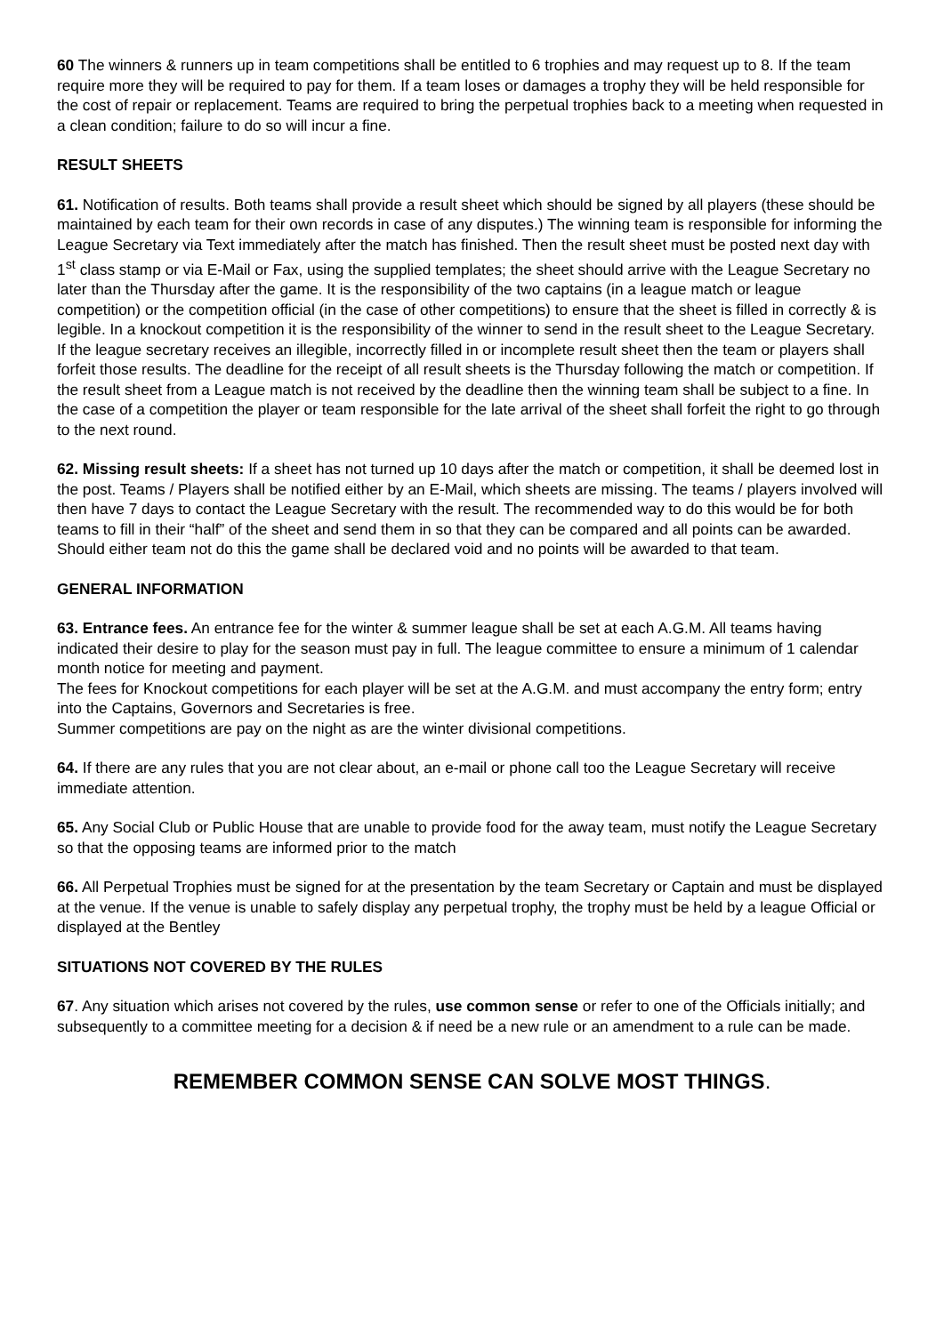60 The winners & runners up in team competitions shall be entitled to 6 trophies and may request up to 8. If the team require more they will be required to pay for them. If a team loses or damages a trophy they will be held responsible for the cost of repair or replacement. Teams are required to bring the perpetual trophies back to a meeting when requested in a clean condition; failure to do so will incur a fine.
RESULT SHEETS
61. Notification of results. Both teams shall provide a result sheet which should be signed by all players (these should be maintained by each team for their own records in case of any disputes.) The winning team is responsible for informing the League Secretary via Text immediately after the match has finished. Then the result sheet must be posted next day with 1<sup>st</sup> class stamp or via E-Mail or Fax, using the supplied templates; the sheet should arrive with the League Secretary no later than the Thursday after the game. It is the responsibility of the two captains (in a league match or league competition) or the competition official (in the case of other competitions) to ensure that the sheet is filled in correctly & is legible. In a knockout competition it is the responsibility of the winner to send in the result sheet to the League Secretary. If the league secretary receives an illegible, incorrectly filled in or incomplete result sheet then the team or players shall forfeit those results. The deadline for the receipt of all result sheets is the Thursday following the match or competition. If the result sheet from a League match is not received by the deadline then the winning team shall be subject to a fine. In the case of a competition the player or team responsible for the late arrival of the sheet shall forfeit the right to go through to the next round.
62. Missing result sheets: If a sheet has not turned up 10 days after the match or competition, it shall be deemed lost in the post. Teams / Players shall be notified either by an E-Mail, which sheets are missing. The teams / players involved will then have 7 days to contact the League Secretary with the result. The recommended way to do this would be for both teams to fill in their “half” of the sheet and send them in so that they can be compared and all points can be awarded. Should either team not do this the game shall be declared void and no points will be awarded to that team.
GENERAL INFORMATION
63. Entrance fees. An entrance fee for the winter & summer league shall be set at each A.G.M. All teams having indicated their desire to play for the season must pay in full. The league committee to ensure a minimum of 1 calendar month notice for meeting and payment.
The fees for Knockout competitions for each player will be set at the A.G.M. and must accompany the entry form; entry into the Captains, Governors and Secretaries is free.
Summer competitions are pay on the night as are the winter divisional competitions.
64. If there are any rules that you are not clear about, an e-mail or phone call too the League Secretary will receive immediate attention.
65. Any Social Club or Public House that are unable to provide food for the away team, must notify the League Secretary so that the opposing teams are informed prior to the match
66. All Perpetual Trophies must be signed for at the presentation by the team Secretary or Captain and must be displayed at the venue. If the venue is unable to safely display any perpetual trophy, the trophy must be held by a league Official or displayed at the Bentley
SITUATIONS NOT COVERED BY THE RULES
67. Any situation which arises not covered by the rules, use common sense or refer to one of the Officials initially; and subsequently to a committee meeting for a decision & if need be a new rule or an amendment to a rule can be made.
REMEMBER COMMON SENSE CAN SOLVE MOST THINGS.